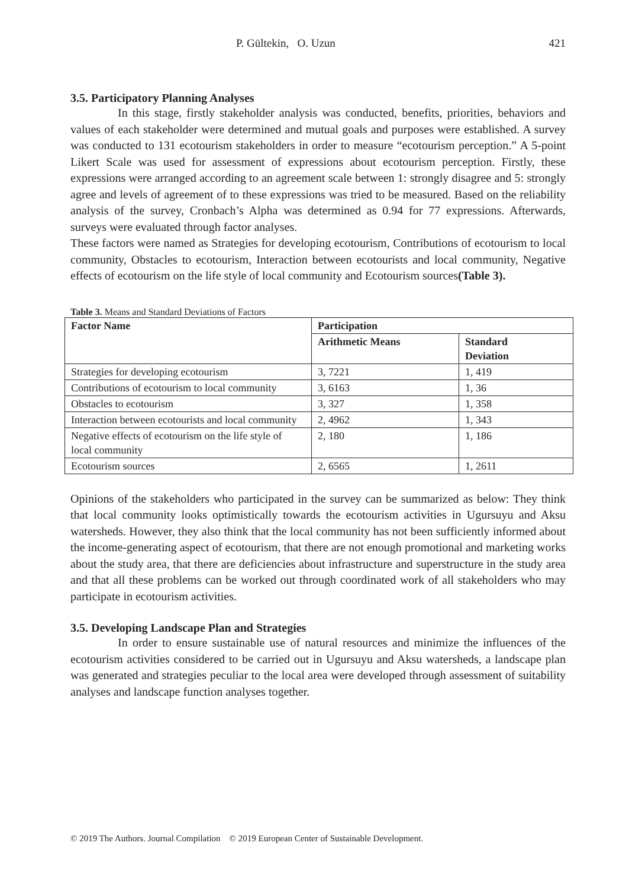P. Gültekin, O. Uzun 421
3.5. Participatory Planning Analyses
In this stage, firstly stakeholder analysis was conducted, benefits, priorities, behaviors and values of each stakeholder were determined and mutual goals and purposes were established. A survey was conducted to 131 ecotourism stakeholders in order to measure “ecotourism perception.” A 5-point Likert Scale was used for assessment of expressions about ecotourism perception. Firstly, these expressions were arranged according to an agreement scale between 1: strongly disagree and 5: strongly agree and levels of agreement of to these expressions was tried to be measured. Based on the reliability analysis of the survey, Cronbach’s Alpha was determined as 0.94 for 77 expressions. Afterwards, surveys were evaluated through factor analyses.
These factors were named as Strategies for developing ecotourism, Contributions of ecotourism to local community, Obstacles to ecotourism, Interaction between ecotourists and local community, Negative effects of ecotourism on the life style of local community and Ecotourism sources(Table 3).
Table 3. Means and Standard Deviations of Factors
| Factor Name | Participation | |
| --- | --- | --- |
| | Arithmetic Means | Standard Deviation |
| Strategies for developing ecotourism | 3, 7221 | 1, 419 |
| Contributions of ecotourism to local community | 3, 6163 | 1, 36 |
| Obstacles to ecotourism | 3, 327 | 1, 358 |
| Interaction between ecotourists and local community | 2, 4962 | 1, 343 |
| Negative effects of ecotourism on the life style of local community | 2, 180 | 1, 186 |
| Ecotourism sources | 2, 6565 | 1, 2611 |
Opinions of the stakeholders who participated in the survey can be summarized as below: They think that local community looks optimistically towards the ecotourism activities in Ugursuyu and Aksu watersheds. However, they also think that the local community has not been sufficiently informed about the income-generating aspect of ecotourism, that there are not enough promotional and marketing works about the study area, that there are deficiencies about infrastructure and superstructure in the study area and that all these problems can be worked out through coordinated work of all stakeholders who may participate in ecotourism activities.
3.5. Developing Landscape Plan and Strategies
In order to ensure sustainable use of natural resources and minimize the influences of the ecotourism activities considered to be carried out in Ugursuyu and Aksu watersheds, a landscape plan was generated and strategies peculiar to the local area were developed through assessment of suitability analyses and landscape function analyses together.
© 2019 The Authors. Journal Compilation © 2019 European Center of Sustainable Development.